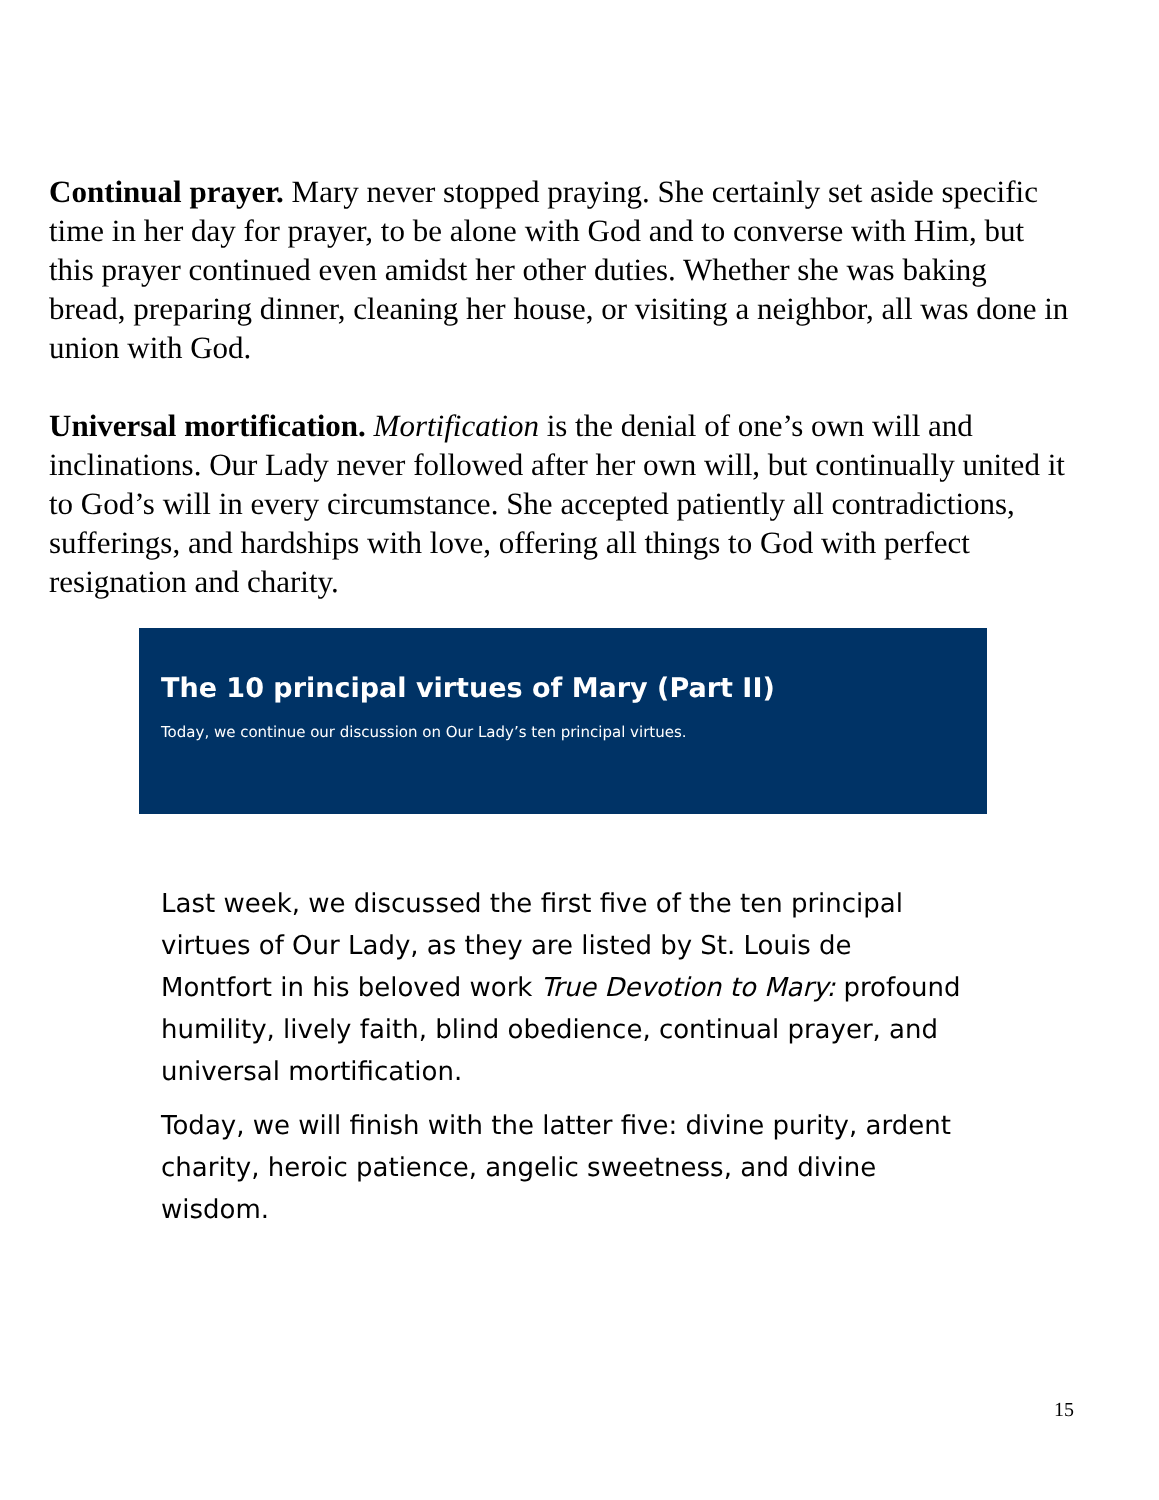Continual prayer. Mary never stopped praying. She certainly set aside specific time in her day for prayer, to be alone with God and to converse with Him, but this prayer continued even amidst her other duties. Whether she was baking bread, preparing dinner, cleaning her house, or visiting a neighbor, all was done in union with God.
Universal mortification. Mortification is the denial of one’s own will and inclinations. Our Lady never followed after her own will, but continually united it to God’s will in every circumstance. She accepted patiently all contradictions, sufferings, and hardships with love, offering all things to God with perfect resignation and charity.
The 10 principal virtues of Mary (Part II)
Today, we continue our discussion on Our Lady’s ten principal virtues.
Last week, we discussed the first five of the ten principal virtues of Our Lady, as they are listed by St. Louis de Montfort in his beloved work True Devotion to Mary: profound humility, lively faith, blind obedience, continual prayer, and universal mortification.
Today, we will finish with the latter five: divine purity, ardent charity, heroic patience, angelic sweetness, and divine wisdom.
15